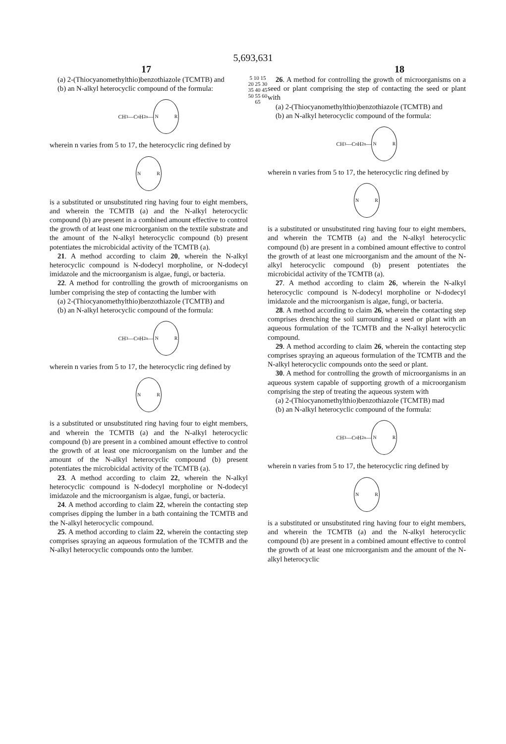5,693,631
17 18
(a) 2-(Thiocyanomethylthio)benzothiazole (TCMTB) and
(b) an N-alkyl heterocyclic compound of the formula:
CH<sub>3</sub>—C<sub>n</sub>H<sub>2n</sub>— N R
wherein n varies from 5 to 17, the heterocyclic ring defined by
N R
is a substituted or unsubstituted ring having four to eight members, and wherein the TCMTB (a) and the N-alkyl heterocyclic compound (b) are present in a combined amount effective to control the growth of at least one microorganism on the textile substrate and the amount of the N-alkyl heterocyclic compound (b) present potentiates the microbicidal activity of the TCMTB (a).
21. A method according to claim 20, wherein the N-alkyl heterocyclic compound is N-dodecyl morpholine, or N-dodecyl imidazole and the microorganism is algae, fungi, or bacteria.
22. A method for controlling the growth of microorganisms on lumber comprising the step of contacting the lumber with
(a) 2-(Thiocyanomethylthio)benzothiazole (TCMTB) and
(b) an N-alkyl heterocyclic compound of the formula:
CH<sub>3</sub>—C<sub>n</sub>H<sub>2n</sub>— N R
wherein n varies from 5 to 17, the heterocyclic ring defined by
N R
is a substituted or unsubstituted ring having four to eight members, and wherein the TCMTB (a) and the N-alkyl heterocyclic compound (b) are present in a combined amount effective to control the growth of at least one microorganism on the lumber and the amount of the N-alkyl heterocyclic compound (b) present potentiates the microbicidal activity of the TCMTB (a).
23. A method according to claim 22, wherein the N-alkyl heterocyclic compound is N-dodecyl morpholine or N-dodecyl imidazole and the microorganism is algae, fungi, or bacteria.
24. A method according to claim 22, wherein the contacting step comprises dipping the lumber in a bath containing the TCMTB and the N-alkyl heterocyclic compound.
25. A method according to claim 22, wherein the contacting step comprises spraying an aqueous formulation of the TCMTB and the N-alkyl heterocyclic compounds onto the lumber.
5 10 15 20 25 30 35 40 45 50 55 60 65
26. A method for controlling the growth of microorganisms on a seed or plant comprising the step of contacting the seed or plant with
(a) 2-(Thiocyanomethylthio)benzothiazole (TCMTB) and
(b) an N-alkyl heterocyclic compound of the formula:
CH<sub>3</sub>—C<sub>n</sub>H<sub>2n</sub>— N R
wherein n varies from 5 to 17, the heterocyclic ring defined by
N R
is a substituted or unsubstituted ring having four to eight members, and wherein the TCMTB (a) and the N-alkyl heterocyclic compound (b) are present in a combined amount effective to control the growth of at least one microorganism and the amount of the N-alkyl heterocyclic compound (b) present potentiates the microbicidal activity of the TCMTB (a).
27. A method according to claim 26, wherein the N-alkyl heterocyclic compound is N-dodecyl morpholine or N-dodecyl imidazole and the microorganism is algae, fungi, or bacteria.
28. A method according to claim 26, wherein the contacting step comprises drenching the soil surrounding a seed or plant with an aqueous formulation of the TCMTB and the N-alkyl heterocyclic compound.
29. A method according to claim 26, wherein the contacting step comprises spraying an aqueous formulation of the TCMTB and the N-alkyl heterocyclic compounds onto the seed or plant.
30. A method for controlling the growth of microorganisms in an aqueous system capable of supporting growth of a microorganism comprising the step of treating the aqueous system with
(a) 2-(Thiocyanomethylthio)benzothiazole (TCMTB) mad
(b) an N-alkyl heterocyclic compound of the formula:
CH<sub>3</sub>—C<sub>n</sub>H<sub>2n</sub>— N R
wherein n varies from 5 to 17, the heterocyclic ring defined by
N R
is a substituted or unsubstituted ring having four to eight members, and wherein the TCMTB (a) and the N-alkyl heterocyclic compound (b) are present in a combined amount effective to control the growth of at least one microorganism and the amount of the N-alkyl heterocyclic